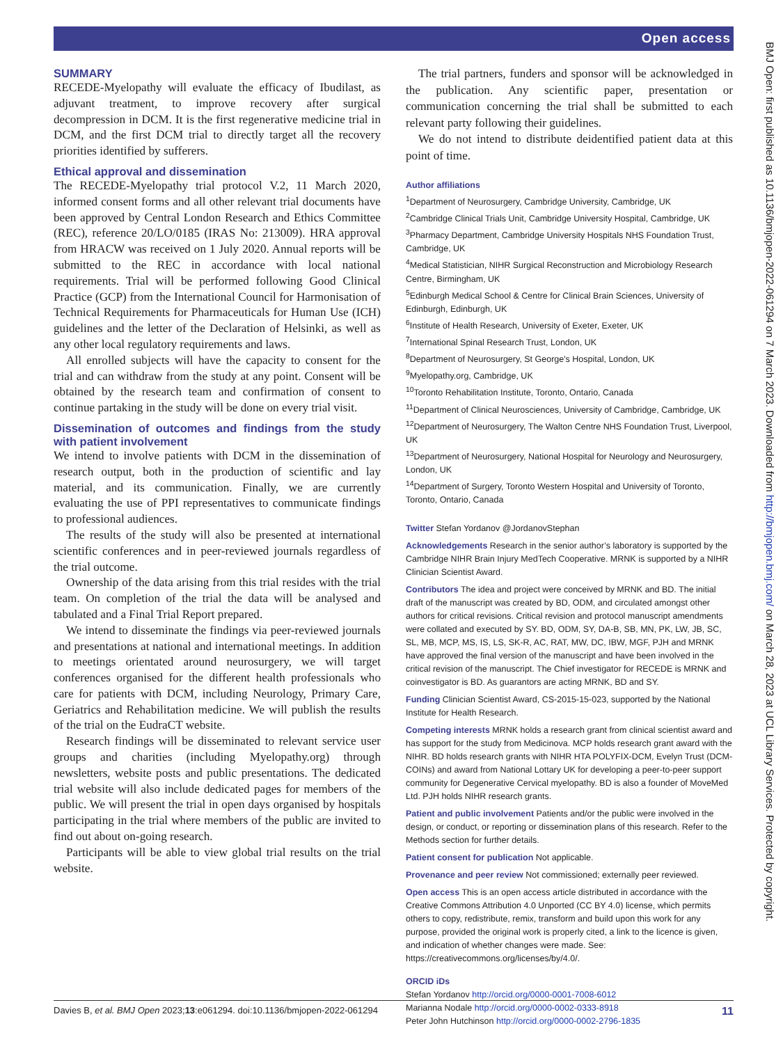Open access
BMJ Open: first published as 10.1136/bmjopen-2022-061294 on 7 March 2023. Downloaded from http://bmjopen.bmj.com/ on March 28, 2023 at UCL Library Services. Protected by copyright.
SUMMARY
RECEDE-Myelopathy will evaluate the efficacy of Ibudilast, as adjuvant treatment, to improve recovery after surgical decompression in DCM. It is the first regenerative medicine trial in DCM, and the first DCM trial to directly target all the recovery priorities identified by sufferers.
Ethical approval and dissemination
The RECEDE-Myelopathy trial protocol V.2, 11 March 2020, informed consent forms and all other relevant trial documents have been approved by Central London Research and Ethics Committee (REC), reference 20/LO/0185 (IRAS No: 213009). HRA approval from HRACW was received on 1 July 2020. Annual reports will be submitted to the REC in accordance with local national requirements. Trial will be performed following Good Clinical Practice (GCP) from the International Council for Harmonisation of Technical Requirements for Pharmaceuticals for Human Use (ICH) guidelines and the letter of the Declaration of Helsinki, as well as any other local regulatory requirements and laws.
All enrolled subjects will have the capacity to consent for the trial and can withdraw from the study at any point. Consent will be obtained by the research team and confirmation of consent to continue partaking in the study will be done on every trial visit.
Dissemination of outcomes and findings from the study with patient involvement
We intend to involve patients with DCM in the dissemination of research output, both in the production of scientific and lay material, and its communication. Finally, we are currently evaluating the use of PPI representatives to communicate findings to professional audiences.
The results of the study will also be presented at international scientific conferences and in peer-reviewed journals regardless of the trial outcome.
Ownership of the data arising from this trial resides with the trial team. On completion of the trial the data will be analysed and tabulated and a Final Trial Report prepared.
We intend to disseminate the findings via peer-reviewed journals and presentations at national and international meetings. In addition to meetings orientated around neurosurgery, we will target conferences organised for the different health professionals who care for patients with DCM, including Neurology, Primary Care, Geriatrics and Rehabilitation medicine. We will publish the results of the trial on the EudraCT website.
Research findings will be disseminated to relevant service user groups and charities (including Myelopathy.org) through newsletters, website posts and public presentations. The dedicated trial website will also include dedicated pages for members of the public. We will present the trial in open days organised by hospitals participating in the trial where members of the public are invited to find out about on-going research.
Participants will be able to view global trial results on the trial website.
The trial partners, funders and sponsor will be acknowledged in the publication. Any scientific paper, presentation or communication concerning the trial shall be submitted to each relevant party following their guidelines.
We do not intend to distribute deidentified patient data at this point of time.
Author affiliations
<sup>1</sup> Department of Neurosurgery, Cambridge University, Cambridge, UK
<sup>2</sup> Cambridge Clinical Trials Unit, Cambridge University Hospital, Cambridge, UK
<sup>3</sup> Pharmacy Department, Cambridge University Hospitals NHS Foundation Trust, Cambridge, UK
<sup>4</sup> Medical Statistician, NIHR Surgical Reconstruction and Microbiology Research Centre, Birmingham, UK
<sup>5</sup> Edinburgh Medical School & Centre for Clinical Brain Sciences, University of Edinburgh, Edinburgh, UK
<sup>6</sup> Institute of Health Research, University of Exeter, Exeter, UK
<sup>7</sup> International Spinal Research Trust, London, UK
<sup>8</sup> Department of Neurosurgery, St George's Hospital, London, UK
<sup>9</sup> Myelopathy.org, Cambridge, UK
<sup>10</sup> Toronto Rehabilitation Institute, Toronto, Ontario, Canada
<sup>11</sup> Department of Clinical Neurosciences, University of Cambridge, Cambridge, UK
<sup>12</sup> Department of Neurosurgery, The Walton Centre NHS Foundation Trust, Liverpool, UK
<sup>13</sup> Department of Neurosurgery, National Hospital for Neurology and Neurosurgery, London, UK
<sup>14</sup> Department of Surgery, Toronto Western Hospital and University of Toronto, Toronto, Ontario, Canada
Twitter Stefan Yordanov @JordanovStephan
Acknowledgements Research in the senior author’s laboratory is supported by the Cambridge NIHR Brain Injury MedTech Cooperative. MRNK is supported by a NIHR Clinician Scientist Award.
Contributors The idea and project were conceived by MRNK and BD. The initial draft of the manuscript was created by BD, ODM, and circulated amongst other authors for critical revisions. Critical revision and protocol manuscript amendments were collated and executed by SY. BD, ODM, SY, DA-B, SB, MN, PK, LW, JB, SC, SL, MB, MCP, MS, IS, LS, SK-R, AC, RAT, MW, DC, IBW, MGF, PJH and MRNK have approved the final version of the manuscript and have been involved in the critical revision of the manuscript. The Chief investigator for RECEDE is MRNK and coinvestigator is BD. As guarantors are acting MRNK, BD and SY.
Funding Clinician Scientist Award, CS-2015-15-023, supported by the National Institute for Health Research.
Competing interests MRNK holds a research grant from clinical scientist award and has support for the study from Medicinova. MCP holds research grant award with the NIHR. BD holds research grants with NIHR HTA POLYFIX-DCM, Evelyn Trust (DCM-COINs) and award from National Lottary UK for developing a peer-to-peer support community for Degenerative Cervical myelopathy. BD is also a founder of MoveMed Ltd. PJH holds NIHR research grants.
Patient and public involvement Patients and/or the public were involved in the design, or conduct, or reporting or dissemination plans of this research. Refer to the Methods section for further details.
Patient consent for publication Not applicable.
Provenance and peer review Not commissioned; externally peer reviewed.
Open access This is an open access article distributed in accordance with the Creative Commons Attribution 4.0 Unported (CC BY 4.0) license, which permits others to copy, redistribute, remix, transform and build upon this work for any purpose, provided the original work is properly cited, a link to the licence is given, and indication of whether changes were made. See: https://creativecommons.org/licenses/by/4.0/.
ORCID iDs
Stefan Yordanov http://orcid.org/0000-0001-7008-6012
Marianna Nodale http://orcid.org/0000-0002-0333-8918
Peter John Hutchinson http://orcid.org/0000-0002-2796-1835
Davies B, et al. BMJ Open 2023;13:e061294. doi:10.1136/bmjopen-2022-061294 11